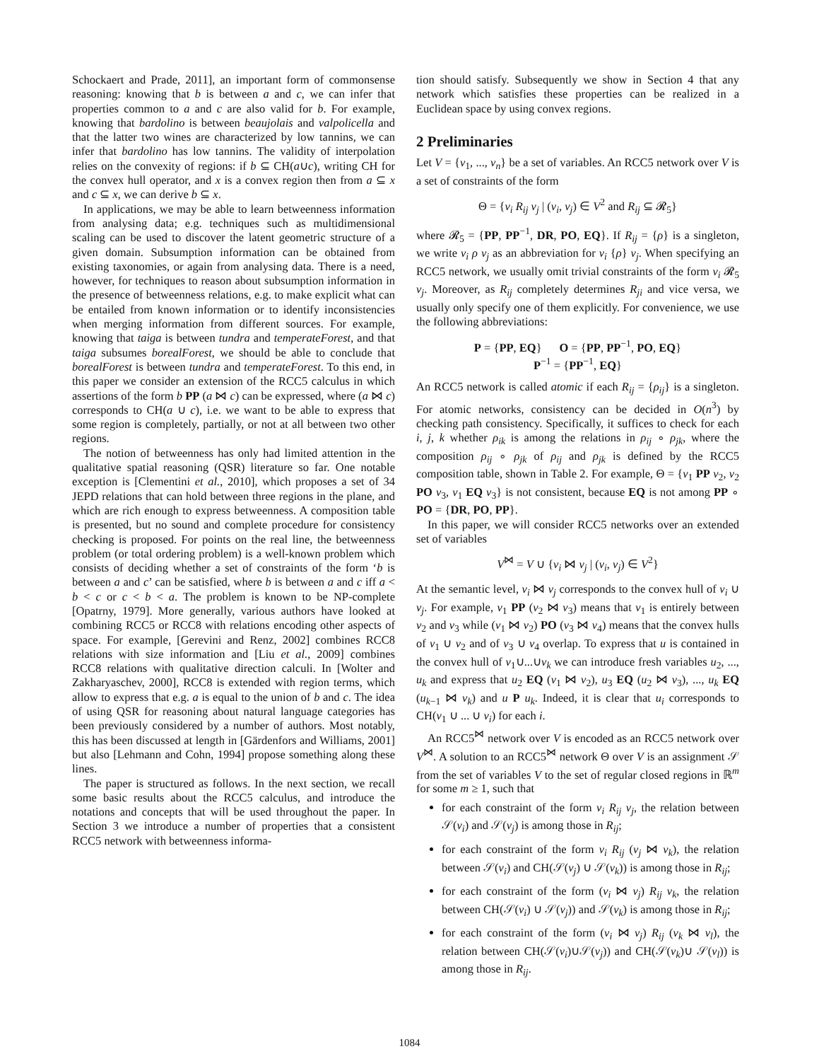Schockaert and Prade, 2011], an important form of commonsense reasoning: knowing that b is between a and c, we can infer that properties common to a and c are also valid for b. For example, knowing that bardolino is between beaujolais and valpolicella and that the latter two wines are characterized by low tannins, we can infer that bardolino has low tannins. The validity of interpolation relies on the convexity of regions: if b ⊆ CH(a∪c), writing CH for the convex hull operator, and x is a convex region then from a ⊆ x and c ⊆ x, we can derive b ⊆ x.
In applications, we may be able to learn betweenness information from analysing data; e.g. techniques such as multidimensional scaling can be used to discover the latent geometric structure of a given domain. Subsumption information can be obtained from existing taxonomies, or again from analysing data. There is a need, however, for techniques to reason about subsumption information in the presence of betweenness relations, e.g. to make explicit what can be entailed from known information or to identify inconsistencies when merging information from different sources. For example, knowing that taiga is between tundra and temperateForest, and that taiga subsumes borealForest, we should be able to conclude that borealForest is between tundra and temperateForest. To this end, in this paper we consider an extension of the RCC5 calculus in which assertions of the form b PP (a ⋈ c) can be expressed, where (a ⋈ c) corresponds to CH(a ∪ c), i.e. we want to be able to express that some region is completely, partially, or not at all between two other regions.
The notion of betweenness has only had limited attention in the qualitative spatial reasoning (QSR) literature so far. One notable exception is [Clementini et al., 2010], which proposes a set of 34 JEPD relations that can hold between three regions in the plane, and which are rich enough to express betweenness. A composition table is presented, but no sound and complete procedure for consistency checking is proposed. For points on the real line, the betweenness problem (or total ordering problem) is a well-known problem which consists of deciding whether a set of constraints of the form ‘b is between a and c’ can be satisfied, where b is between a and c iff a < b < c or c < b < a. The problem is known to be NP-complete [Opatrny, 1979]. More generally, various authors have looked at combining RCC5 or RCC8 with relations encoding other aspects of space. For example, [Gerevini and Renz, 2002] combines RCC8 relations with size information and [Liu et al., 2009] combines RCC8 relations with qualitative direction calculi. In [Wolter and Zakharyaschev, 2000], RCC8 is extended with region terms, which allow to express that e.g. a is equal to the union of b and c. The idea of using QSR for reasoning about natural language categories has been previously considered by a number of authors. Most notably, this has been discussed at length in [Gärdenfors and Williams, 2001] but also [Lehmann and Cohn, 1994] propose something along these lines.
The paper is structured as follows. In the next section, we recall some basic results about the RCC5 calculus, and introduce the notations and concepts that will be used throughout the paper. In Section 3 we introduce a number of properties that a consistent RCC5 network with betweenness informa-
tion should satisfy. Subsequently we show in Section 4 that any network which satisfies these properties can be realized in a Euclidean space by using convex regions.
2 Preliminaries
Let V = {v<sub>1</sub>, ..., v<sub>n</sub>} be a set of variables. An RCC5 network over V is a set of constraints of the form
Θ = {v<sub>i</sub> R<sub>ij</sub> v<sub>j</sub> | (v<sub>i</sub>, v<sub>j</sub>) ∈ V<sup>2</sup> and R<sub>ij</sub> ⊆ 𝓡<sub>5</sub>}
where 𝓡<sub>5</sub> = {PP, PP<sup>−1</sup>, DR, PO, EQ}. If R<sub>ij</sub> = {ρ} is a singleton, we write v<sub>i</sub> ρ v<sub>j</sub> as an abbreviation for v<sub>i</sub> {ρ} v<sub>j</sub>. When specifying an RCC5 network, we usually omit trivial constraints of the form v<sub>i</sub> 𝓡<sub>5</sub> v<sub>j</sub>. Moreover, as R<sub>ij</sub> completely determines R<sub>ji</sub> and vice versa, we usually only specify one of them explicitly. For convenience, we use the following abbreviations:
P = {PP, EQ} O = {PP, PP<sup>−1</sup>, PO, EQ}
P<sup>−1</sup> = {PP<sup>−1</sup>, EQ}
An RCC5 network is called atomic if each R<sub>ij</sub> = {ρ<sub>ij</sub>} is a singleton. For atomic networks, consistency can be decided in O(n<sup>3</sup>) by checking path consistency. Specifically, it suffices to check for each i, j, k whether ρ<sub>ik</sub> is among the relations in ρ<sub>ij</sub> ∘ ρ<sub>jk</sub>, where the composition ρ<sub>ij</sub> ∘ ρ<sub>jk</sub> of ρ<sub>ij</sub> and ρ<sub>jk</sub> is defined by the RCC5 composition table, shown in Table 2. For example, Θ = {v<sub>1</sub> PP v<sub>2</sub>, v<sub>2</sub> PO v<sub>3</sub>, v<sub>1</sub> EQ v<sub>3</sub>} is not consistent, because EQ is not among PP ∘ PO = {DR, PO, PP}.
In this paper, we will consider RCC5 networks over an extended set of variables
V<sup>⋈</sup> = V ∪ {v<sub>i</sub> ⋈ v<sub>j</sub> | (v<sub>i</sub>, v<sub>j</sub>) ∈ V<sup>2</sup>}
At the semantic level, v<sub>i</sub> ⋈ v<sub>j</sub> corresponds to the convex hull of v<sub>i</sub> ∪ v<sub>j</sub>. For example, v<sub>1</sub> PP (v<sub>2</sub> ⋈ v<sub>3</sub>) means that v<sub>1</sub> is entirely between v<sub>2</sub> and v<sub>3</sub> while (v<sub>1</sub> ⋈ v<sub>2</sub>) PO (v<sub>3</sub> ⋈ v<sub>4</sub>) means that the convex hulls of v<sub>1</sub> ∪ v<sub>2</sub> and of v<sub>3</sub> ∪ v<sub>4</sub> overlap. To express that u is contained in the convex hull of v<sub>1</sub>∪...∪v<sub>k</sub> we can introduce fresh variables u<sub>2</sub>, ..., u<sub>k</sub> and express that u<sub>2</sub> EQ (v<sub>1</sub> ⋈ v<sub>2</sub>), u<sub>3</sub> EQ (u<sub>2</sub> ⋈ v<sub>3</sub>), ..., u<sub>k</sub> EQ (u<sub>k−1</sub> ⋈ v<sub>k</sub>) and u P u<sub>k</sub>. Indeed, it is clear that u<sub>i</sub> corresponds to CH(v<sub>1</sub> ∪ ... ∪ v<sub>i</sub>) for each i.
An RCC5<sup>⋈</sup> network over V is encoded as an RCC5 network over V<sup>⋈</sup>. A solution to an RCC5<sup>⋈</sup> network Θ over V is an assignment 𝒮 from the set of variables V to the set of regular closed regions in ℝ<sup>m</sup> for some m ≥ 1, such that
for each constraint of the form v<sub>i</sub> R<sub>ij</sub> v<sub>j</sub>, the relation between 𝒮(v<sub>i</sub>) and 𝒮(v<sub>j</sub>) is among those in R<sub>ij</sub>;
for each constraint of the form v<sub>i</sub> R<sub>ij</sub> (v<sub>j</sub> ⋈ v<sub>k</sub>), the relation between 𝒮(v<sub>i</sub>) and CH(𝒮(v<sub>j</sub>) ∪ 𝒮(v<sub>k</sub>)) is among those in R<sub>ij</sub>;
for each constraint of the form (v<sub>i</sub> ⋈ v<sub>j</sub>) R<sub>ij</sub> v<sub>k</sub>, the relation between CH(𝒮(v<sub>i</sub>) ∪ 𝒮(v<sub>j</sub>)) and 𝒮(v<sub>k</sub>) is among those in R<sub>ij</sub>;
for each constraint of the form (v<sub>i</sub> ⋈ v<sub>j</sub>) R<sub>ij</sub> (v<sub>k</sub> ⋈ v<sub>l</sub>), the relation between CH(𝒮(v<sub>i</sub>)∪𝒮(v<sub>j</sub>)) and CH(𝒮(v<sub>k</sub>)∪ 𝒮(v<sub>l</sub>)) is among those in R<sub>ij</sub>.
1084